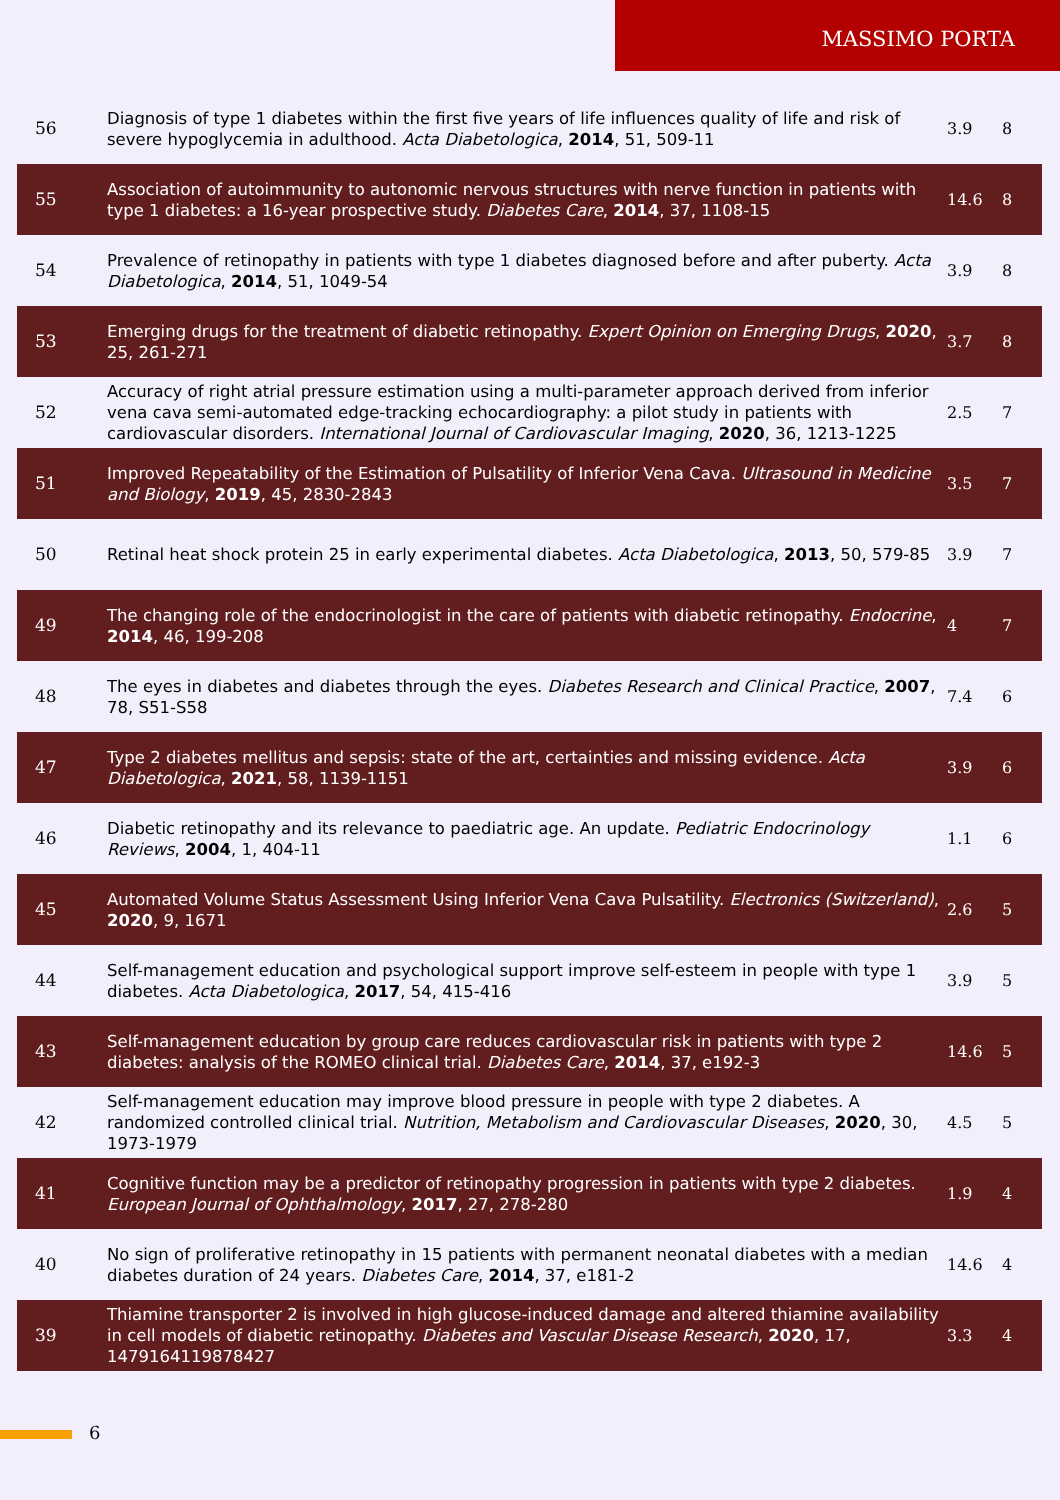MASSIMO PORTA
| 56 | Diagnosis of type 1 diabetes within the first five years of life influences quality of life and risk of severe hypoglycemia in adulthood. Acta Diabetologica , 2014 , 51, 509-11 | 3.9 | 8 |
| 55 | Association of autoimmunity to autonomic nervous structures with nerve function in patients with type 1 diabetes: a 16-year prospective study. Diabetes Care , 2014 , 37, 1108-15 | 14.6 | 8 |
| 54 | Prevalence of retinopathy in patients with type 1 diabetes diagnosed before and after puberty. Acta Diabetologica , 2014 , 51, 1049-54 | 3.9 | 8 |
| 53 | Emerging drugs for the treatment of diabetic retinopathy. Expert Opinion on Emerging Drugs , 2020 , 25, 261-271 | 3.7 | 8 |
| 52 | Accuracy of right atrial pressure estimation using a multi-parameter approach derived from inferior vena cava semi-automated edge-tracking echocardiography: a pilot study in patients with cardiovascular disorders. International Journal of Cardiovascular Imaging , 2020 , 36, 1213-1225 | 2.5 | 7 |
| 51 | Improved Repeatability of the Estimation of Pulsatility of Inferior Vena Cava. Ultrasound in Medicine and Biology , 2019 , 45, 2830-2843 | 3.5 | 7 |
| 50 | Retinal heat shock protein 25 in early experimental diabetes. Acta Diabetologica , 2013 , 50, 579-85 | 3.9 | 7 |
| 49 | The changing role of the endocrinologist in the care of patients with diabetic retinopathy. Endocrine , 2014 , 46, 199-208 | 4 | 7 |
| 48 | The eyes in diabetes and diabetes through the eyes. Diabetes Research and Clinical Practice , 2007 , 78, S51-S58 | 7.4 | 6 |
| 47 | Type 2 diabetes mellitus and sepsis: state of the art, certainties and missing evidence. Acta Diabetologica , 2021 , 58, 1139-1151 | 3.9 | 6 |
| 46 | Diabetic retinopathy and its relevance to paediatric age. An update. Pediatric Endocrinology Reviews , 2004 , 1, 404-11 | 1.1 | 6 |
| 45 | Automated Volume Status Assessment Using Inferior Vena Cava Pulsatility. Electronics (Switzerland) , 2020 , 9, 1671 | 2.6 | 5 |
| 44 | Self-management education and psychological support improve self-esteem in people with type 1 diabetes. Acta Diabetologica , 2017 , 54, 415-416 | 3.9 | 5 |
| 43 | Self-management education by group care reduces cardiovascular risk in patients with type 2 diabetes: analysis of the ROMEO clinical trial. Diabetes Care , 2014 , 37, e192-3 | 14.6 | 5 |
| 42 | Self-management education may improve blood pressure in people with type 2 diabetes. A randomized controlled clinical trial. Nutrition, Metabolism and Cardiovascular Diseases , 2020 , 30, 1973-1979 | 4.5 | 5 |
| 41 | Cognitive function may be a predictor of retinopathy progression in patients with type 2 diabetes. European Journal of Ophthalmology , 2017 , 27, 278-280 | 1.9 | 4 |
| 40 | No sign of proliferative retinopathy in 15 patients with permanent neonatal diabetes with a median diabetes duration of 24 years. Diabetes Care , 2014 , 37, e181-2 | 14.6 | 4 |
| 39 | Thiamine transporter 2 is involved in high glucose-induced damage and altered thiamine availability in cell models of diabetic retinopathy. Diabetes and Vascular Disease Research , 2020 , 17, 1479164119878427 | 3.3 | 4 |
6